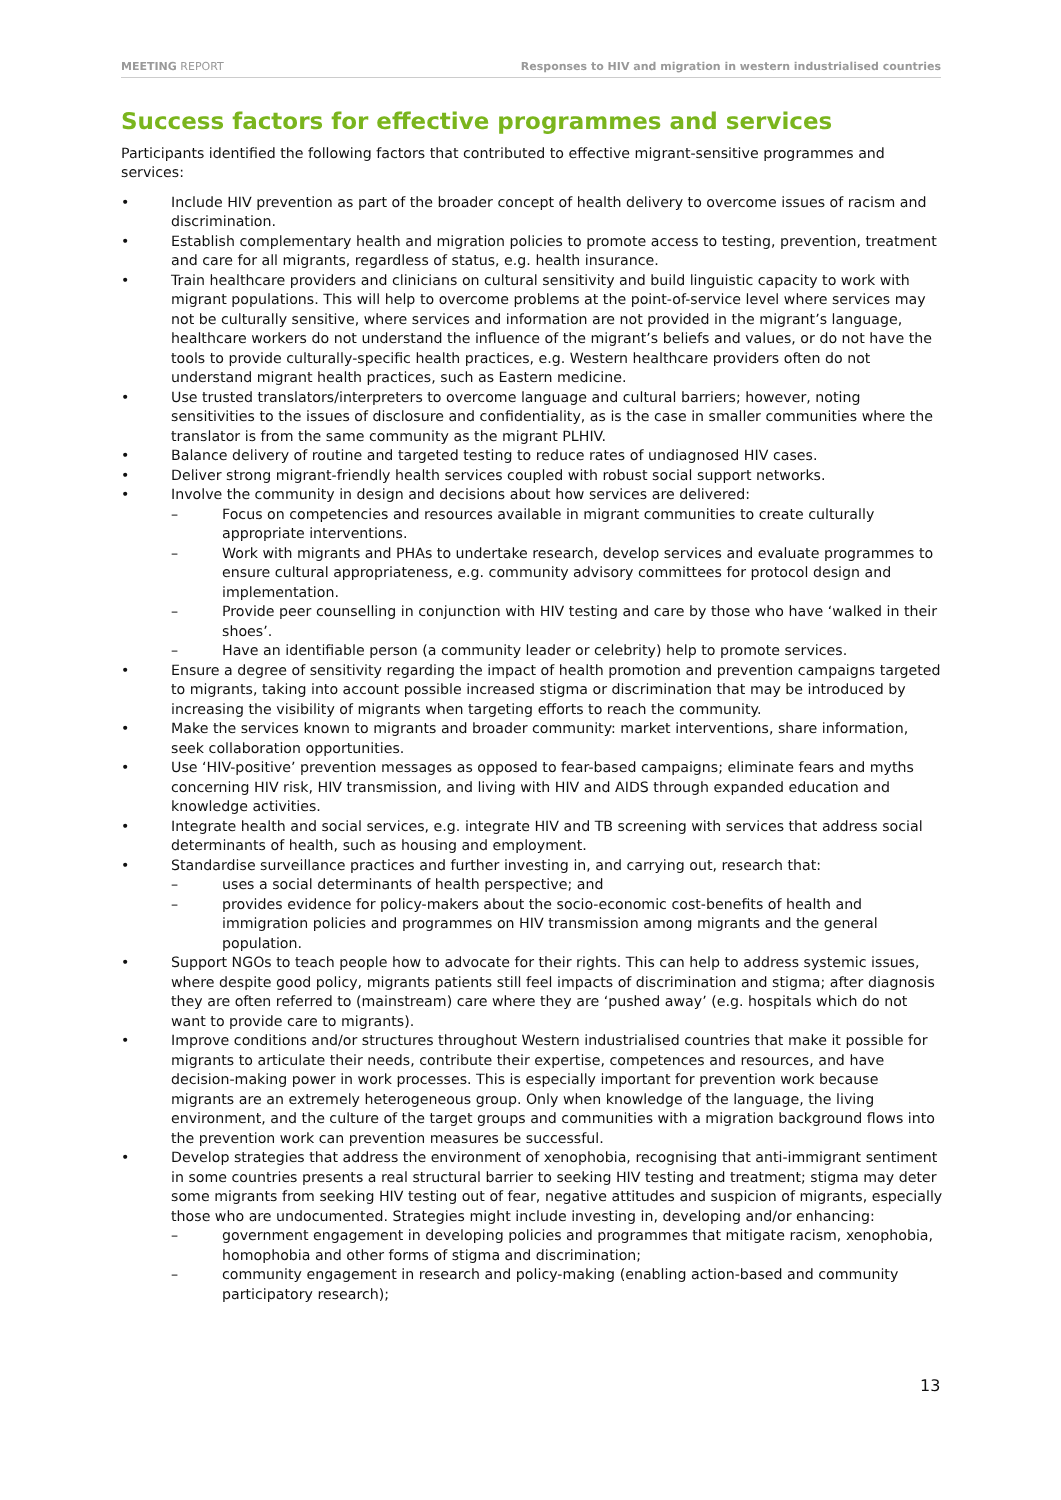MEETING REPORT Responses to HIV and migration in western industrialised countries
Success factors for effective programmes and services
Participants identified the following factors that contributed to effective migrant-sensitive programmes and services:
• Include HIV prevention as part of the broader concept of health delivery to overcome issues of racism and discrimination.
• Establish complementary health and migration policies to promote access to testing, prevention, treatment and care for all migrants, regardless of status, e.g. health insurance.
• Train healthcare providers and clinicians on cultural sensitivity and build linguistic capacity to work with migrant populations. This will help to overcome problems at the point-of-service level where services may not be culturally sensitive, where services and information are not provided in the migrant’s language, healthcare workers do not understand the influence of the migrant’s beliefs and values, or do not have the tools to provide culturally-specific health practices, e.g. Western healthcare providers often do not understand migrant health practices, such as Eastern medicine.
• Use trusted translators/interpreters to overcome language and cultural barriers; however, noting sensitivities to the issues of disclosure and confidentiality, as is the case in smaller communities where the translator is from the same community as the migrant PLHIV.
• Balance delivery of routine and targeted testing to reduce rates of undiagnosed HIV cases.
• Deliver strong migrant-friendly health services coupled with robust social support networks.
• Involve the community in design and decisions about how services are delivered:
– Focus on competencies and resources available in migrant communities to create culturally appropriate interventions.
– Work with migrants and PHAs to undertake research, develop services and evaluate programmes to ensure cultural appropriateness, e.g. community advisory committees for protocol design and implementation.
– Provide peer counselling in conjunction with HIV testing and care by those who have ‘walked in their shoes’.
– Have an identifiable person (a community leader or celebrity) help to promote services.
• Ensure a degree of sensitivity regarding the impact of health promotion and prevention campaigns targeted to migrants, taking into account possible increased stigma or discrimination that may be introduced by increasing the visibility of migrants when targeting efforts to reach the community.
• Make the services known to migrants and broader community: market interventions, share information, seek collaboration opportunities.
• Use ‘HIV-positive’ prevention messages as opposed to fear-based campaigns; eliminate fears and myths concerning HIV risk, HIV transmission, and living with HIV and AIDS through expanded education and knowledge activities.
• Integrate health and social services, e.g. integrate HIV and TB screening with services that address social determinants of health, such as housing and employment.
• Standardise surveillance practices and further investing in, and carrying out, research that:
– uses a social determinants of health perspective; and
– provides evidence for policy-makers about the socio-economic cost-benefits of health and immigration policies and programmes on HIV transmission among migrants and the general population.
• Support NGOs to teach people how to advocate for their rights. This can help to address systemic issues, where despite good policy, migrants patients still feel impacts of discrimination and stigma; after diagnosis they are often referred to (mainstream) care where they are ‘pushed away’ (e.g. hospitals which do not want to provide care to migrants).
• Improve conditions and/or structures throughout Western industrialised countries that make it possible for migrants to articulate their needs, contribute their expertise, competences and resources, and have decision-making power in work processes. This is especially important for prevention work because migrants are an extremely heterogeneous group. Only when knowledge of the language, the living environment, and the culture of the target groups and communities with a migration background flows into the prevention work can prevention measures be successful.
• Develop strategies that address the environment of xenophobia, recognising that anti-immigrant sentiment in some countries presents a real structural barrier to seeking HIV testing and treatment; stigma may deter some migrants from seeking HIV testing out of fear, negative attitudes and suspicion of migrants, especially those who are undocumented. Strategies might include investing in, developing and/or enhancing:
– government engagement in developing policies and programmes that mitigate racism, xenophobia, homophobia and other forms of stigma and discrimination;
– community engagement in research and policy-making (enabling action-based and community participatory research);
13